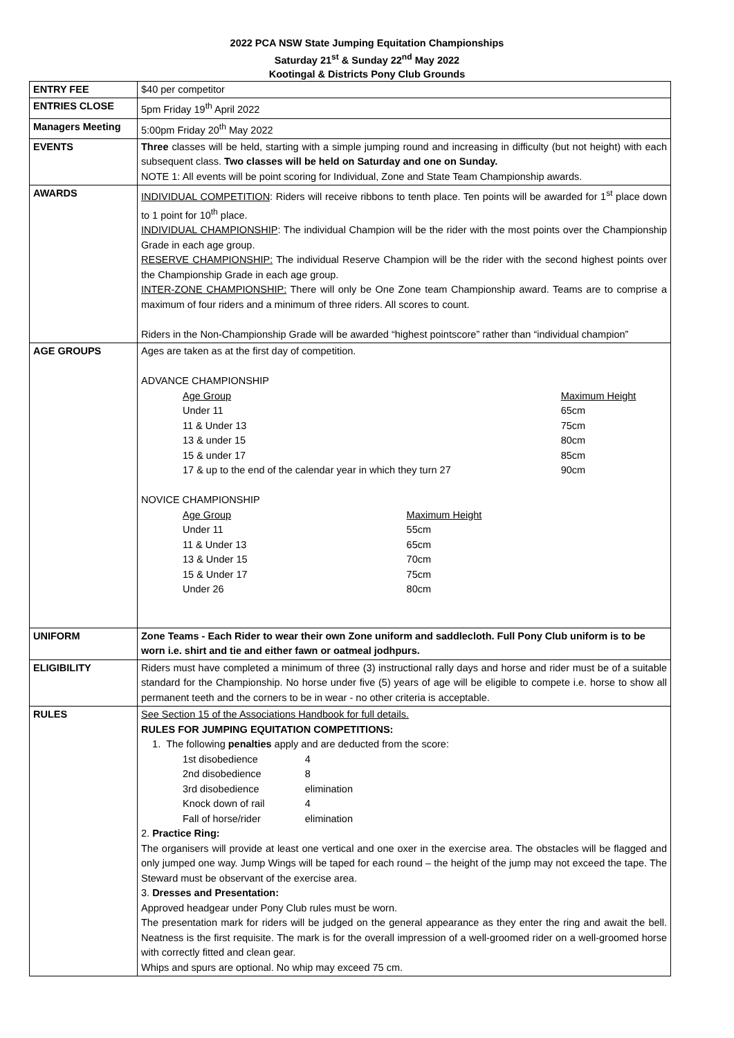2022 PCA NSW State Jumping Equitation Championships
Saturday 21<sup>st</sup> & Sunday 22<sup>nd</sup> May 2022
Kootingal & Districts Pony Club Grounds
| ENTRY FEE | $40 per competitor |
| ENTRIES CLOSE | 5pm Friday 19<sup>th</sup> April 2022 |
| Managers Meeting | 5:00pm Friday 20<sup>th</sup> May 2022 |
| EVENTS | Three classes will be held, starting with a simple jumping round and increasing in difficulty (but not height) with each subsequent class. Two classes will be held on Saturday and one on Sunday. NOTE 1: All events will be point scoring for Individual, Zone and State Team Championship awards. |
| AWARDS | INDIVIDUAL COMPETITION : Riders will receive ribbons to tenth place. Ten points will be awarded for 1<sup>st</sup> place down to 1 point for 10<sup>th</sup> place. INDIVIDUAL CHAMPIONSHIP : The individual Champion will be the rider with the most points over the Championship Grade in each age group. RESERVE CHAMPIONSHIP: The individual Reserve Champion will be the rider with the second highest points over the Championship Grade in each age group. INTER-ZONE CHAMPIONSHIP: There will only be One Zone team Championship award. Teams are to comprise a maximum of four riders and a minimum of three riders. All scores to count. Riders in the Non-Championship Grade will be awarded “highest pointscore” rather than “individual champion” |
| AGE GROUPS | Ages are taken as at the first day of competition. ADVANCE CHAMPIONSHIP / Age Group / Maximum Height / / Under 11 / 65cm / / 11 & Under 13 / 75cm / / 13 & under 15 / 80cm / / 15 & under 17 / 85cm / / 17 & up to the end of the calendar year in which they turn 27 / 90cm / NOVICE CHAMPIONSHIP / Age Group / Maximum Height / / Under 11 / 55cm / / 11 & Under 13 / 65cm / / 13 & Under 15 / 70cm / / 15 & Under 17 / 75cm / / Under 26 / 80cm / |
| UNIFORM | Zone Teams - Each Rider to wear their own Zone uniform and saddlecloth. Full Pony Club uniform is to be worn i.e. shirt and tie and either fawn or oatmeal jodhpurs. |
| ELIGIBILITY | Riders must have completed a minimum of three (3) instructional rally days and horse and rider must be of a suitable standard for the Championship. No horse under five (5) years of age will be eligible to compete i.e. horse to show all permanent teeth and the corners to be in wear - no other criteria is acceptable. |
| RULES | See Section 15 of the Associations Handbook for full details. RULES FOR JUMPING EQUITATION COMPETITIONS: 1. The following penalties apply and are deducted from the score: / 1st disobedience / 4 / / 2nd disobedience / 8 / / 3rd disobedience / elimination / / Knock down of rail / 4 / / Fall of horse/rider / elimination / 2. Practice Ring: The organisers will provide at least one vertical and one oxer in the exercise area. The obstacles will be flagged and only jumped one way. Jump Wings will be taped for each round – the height of the jump may not exceed the tape. The Steward must be observant of the exercise area. 3. Dresses and Presentation: Approved headgear under Pony Club rules must be worn. The presentation mark for riders will be judged on the general appearance as they enter the ring and await the bell. Neatness is the first requisite. The mark is for the overall impression of a well-groomed rider on a well-groomed horse with correctly fitted and clean gear. Whips and spurs are optional. No whip may exceed 75 cm. |